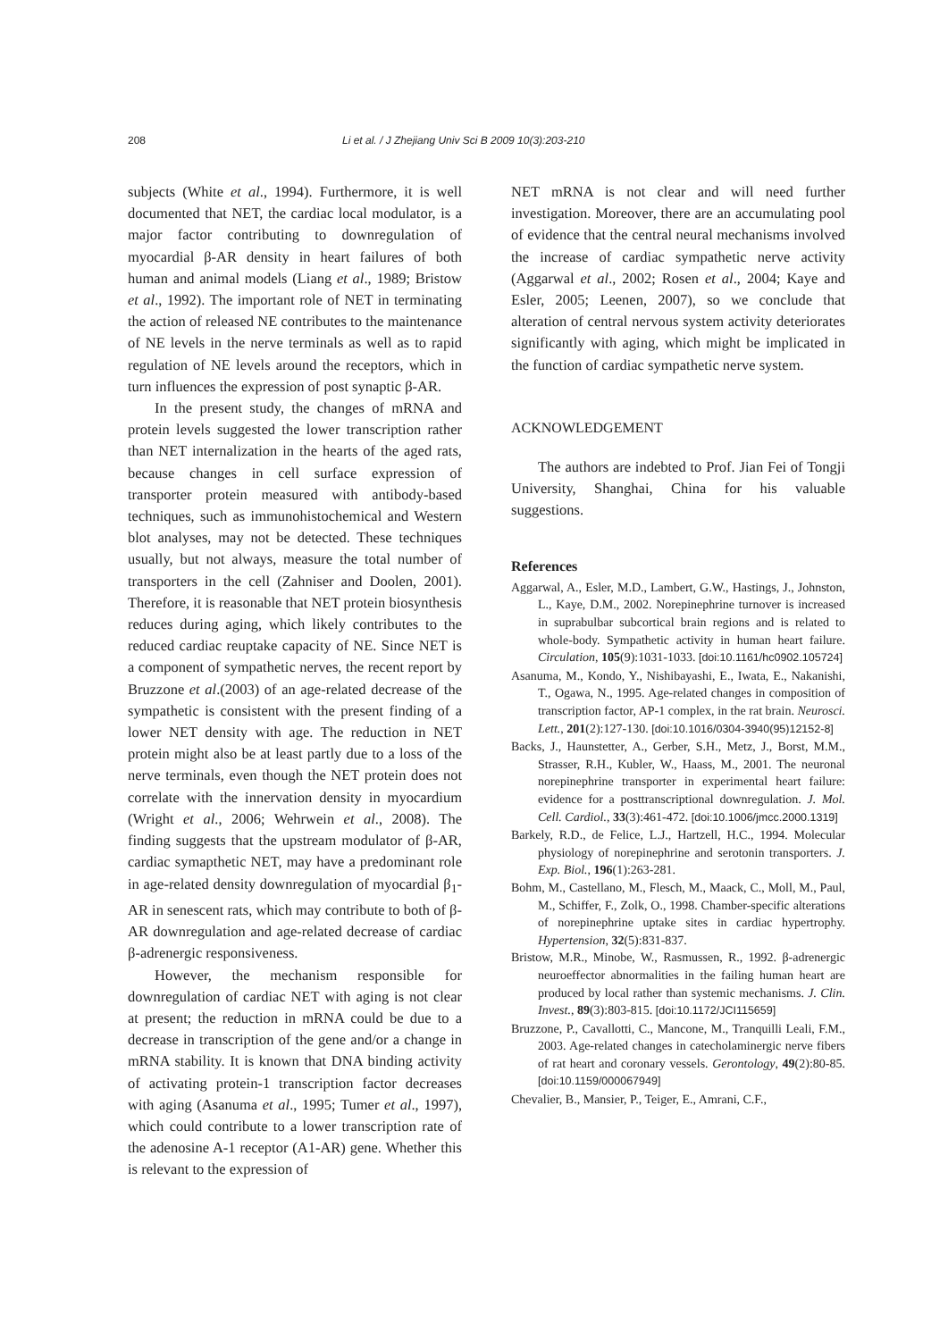208 Li et al. / J Zhejiang Univ Sci B 2009 10(3):203-210
subjects (White et al., 1994). Furthermore, it is well documented that NET, the cardiac local modulator, is a major factor contributing to downregulation of myocardial β-AR density in heart failures of both human and animal models (Liang et al., 1989; Bristow et al., 1992). The important role of NET in terminating the action of released NE contributes to the maintenance of NE levels in the nerve terminals as well as to rapid regulation of NE levels around the receptors, which in turn influences the expression of post synaptic β-AR.
In the present study, the changes of mRNA and protein levels suggested the lower transcription rather than NET internalization in the hearts of the aged rats, because changes in cell surface expression of transporter protein measured with antibody-based techniques, such as immunohistochemical and Western blot analyses, may not be detected. These techniques usually, but not always, measure the total number of transporters in the cell (Zahniser and Doolen, 2001). Therefore, it is reasonable that NET protein biosynthesis reduces during aging, which likely contributes to the reduced cardiac reuptake capacity of NE. Since NET is a component of sympathetic nerves, the recent report by Bruzzone et al.(2003) of an age-related decrease of the sympathetic is consistent with the present finding of a lower NET density with age. The reduction in NET protein might also be at least partly due to a loss of the nerve terminals, even though the NET protein does not correlate with the innervation density in myocardium (Wright et al., 2006; Wehrwein et al., 2008). The finding suggests that the upstream modulator of β-AR, cardiac symapthetic NET, may have a predominant role in age-related density downregulation of myocardial β<sub>1</sub>-AR in senescent rats, which may contribute to both of β-AR downregulation and age-related decrease of cardiac β-adrenergic responsiveness.
However, the mechanism responsible for downregulation of cardiac NET with aging is not clear at present; the reduction in mRNA could be due to a decrease in transcription of the gene and/or a change in mRNA stability. It is known that DNA binding activity of activating protein-1 transcription factor decreases with aging (Asanuma et al., 1995; Tumer et al., 1997), which could contribute to a lower transcription rate of the adenosine A-1 receptor (A1-AR) gene. Whether this is relevant to the expression of
NET mRNA is not clear and will need further investigation. Moreover, there are an accumulating pool of evidence that the central neural mechanisms involved the increase of cardiac sympathetic nerve activity (Aggarwal et al., 2002; Rosen et al., 2004; Kaye and Esler, 2005; Leenen, 2007), so we conclude that alteration of central nervous system activity deteriorates significantly with aging, which might be implicated in the function of cardiac sympathetic nerve system.
ACKNOWLEDGEMENT
The authors are indebted to Prof. Jian Fei of Tongji University, Shanghai, China for his valuable suggestions.
References
Aggarwal, A., Esler, M.D., Lambert, G.W., Hastings, J., Johnston, L., Kaye, D.M., 2002. Norepinephrine turnover is increased in suprabulbar subcortical brain regions and is related to whole-body. Sympathetic activity in human heart failure. Circulation, 105(9):1031-1033. [doi:10.1161/hc0902.105724]
Asanuma, M., Kondo, Y., Nishibayashi, E., Iwata, E., Nakanishi, T., Ogawa, N., 1995. Age-related changes in composition of transcription factor, AP-1 complex, in the rat brain. Neurosci. Lett., 201(2):127-130. [doi:10.1016/0304-3940(95)12152-8]
Backs, J., Haunstetter, A., Gerber, S.H., Metz, J., Borst, M.M., Strasser, R.H., Kubler, W., Haass, M., 2001. The neuronal norepinephrine transporter in experimental heart failure: evidence for a posttranscriptional downregulation. J. Mol. Cell. Cardiol., 33(3):461-472. [doi:10.1006/jmcc.2000.1319]
Barkely, R.D., de Felice, L.J., Hartzell, H.C., 1994. Molecular physiology of norepinephrine and serotonin transporters. J. Exp. Biol., 196(1):263-281.
Bohm, M., Castellano, M., Flesch, M., Maack, C., Moll, M., Paul, M., Schiffer, F., Zolk, O., 1998. Chamber-specific alterations of norepinephrine uptake sites in cardiac hypertrophy. Hypertension, 32(5):831-837.
Bristow, M.R., Minobe, W., Rasmussen, R., 1992. β-adrenergic neuroeffector abnormalities in the failing human heart are produced by local rather than systemic mechanisms. J. Clin. Invest., 89(3):803-815. [doi:10.1172/JCI115659]
Bruzzone, P., Cavallotti, C., Mancone, M., Tranquilli Leali, F.M., 2003. Age-related changes in catecholaminergic nerve fibers of rat heart and coronary vessels. Gerontology, 49(2):80-85. [doi:10.1159/000067949]
Chevalier, B., Mansier, P., Teiger, E., Amrani, C.F.,